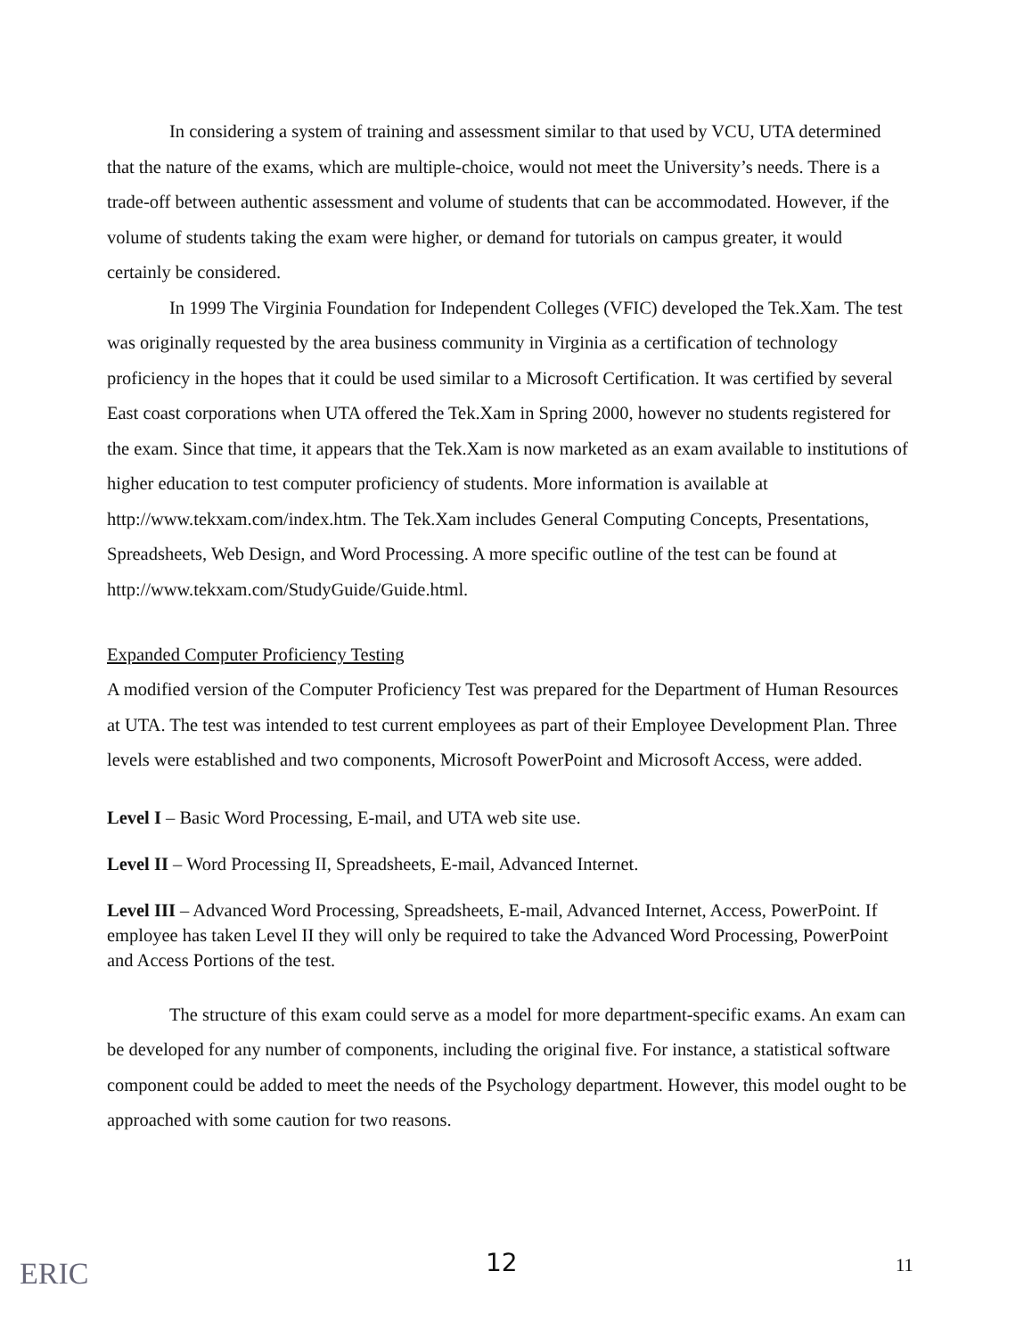In considering a system of training and assessment similar to that used by VCU, UTA determined that the nature of the exams, which are multiple-choice, would not meet the University’s needs. There is a trade-off between authentic assessment and volume of students that can be accommodated. However, if the volume of students taking the exam were higher, or demand for tutorials on campus greater, it would certainly be considered.
In 1999 The Virginia Foundation for Independent Colleges (VFIC) developed the Tek.Xam. The test was originally requested by the area business community in Virginia as a certification of technology proficiency in the hopes that it could be used similar to a Microsoft Certification. It was certified by several East coast corporations when UTA offered the Tek.Xam in Spring 2000, however no students registered for the exam. Since that time, it appears that the Tek.Xam is now marketed as an exam available to institutions of higher education to test computer proficiency of students. More information is available at http://www.tekxam.com/index.htm. The Tek.Xam includes General Computing Concepts, Presentations, Spreadsheets, Web Design, and Word Processing. A more specific outline of the test can be found at http://www.tekxam.com/StudyGuide/Guide.html.
Expanded Computer Proficiency Testing
A modified version of the Computer Proficiency Test was prepared for the Department of Human Resources at UTA. The test was intended to test current employees as part of their Employee Development Plan. Three levels were established and two components, Microsoft PowerPoint and Microsoft Access, were added.
Level I – Basic Word Processing, E-mail, and UTA web site use.
Level II – Word Processing II, Spreadsheets, E-mail, Advanced Internet.
Level III – Advanced Word Processing, Spreadsheets, E-mail, Advanced Internet, Access, PowerPoint. If employee has taken Level II they will only be required to take the Advanced Word Processing, PowerPoint and Access Portions of the test.
The structure of this exam could serve as a model for more department-specific exams. An exam can be developed for any number of components, including the original five. For instance, a statistical software component could be added to meet the needs of the Psychology department. However, this model ought to be approached with some caution for two reasons.
ERIC
12
11